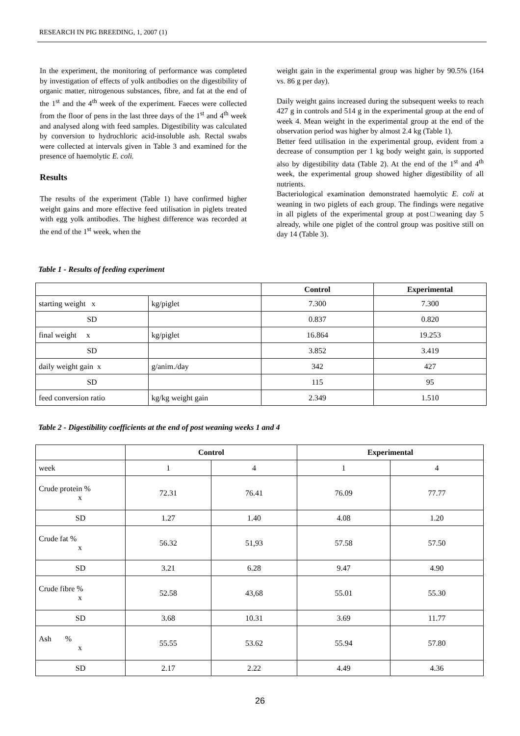RESEARCH IN PIG BREEDING, 1, 2007 (1)
In the experiment, the monitoring of performance was completed by investigation of effects of yolk antibodies on the digestibility of organic matter, nitrogenous substances, fibre, and fat at the end of the 1<sup>st</sup> and the 4<sup>th</sup> week of the experiment. Faeces were collected from the floor of pens in the last three days of the 1<sup>st</sup> and 4<sup>th</sup> week and analysed along with feed samples. Digestibility was calculated by conversion to hydrochloric acid-insoluble ash. Rectal swabs were collected at intervals given in Table 3 and examined for the presence of haemolytic E. coli.
Results
The results of the experiment (Table 1) have confirmed higher weight gains and more effective feed utilisation in piglets treated with egg yolk antibodies. The highest difference was recorded at the end of the 1<sup>st</sup> week, when the
weight gain in the experimental group was higher by 90.5% (164 vs. 86 g per day).
Daily weight gains increased during the subsequent weeks to reach 427 g in controls and 514 g in the experimental group at the end of week 4. Mean weight in the experimental group at the end of the observation period was higher by almost 2.4 kg (Table 1).
Better feed utilisation in the experimental group, evident from a decrease of consumption per 1 kg body weight gain, is supported also by digestibility data (Table 2). At the end of the 1<sup>st</sup> and 4<sup>th</sup> week, the experimental group showed higher digestibility of all nutrients.
Bacteriological examination demonstrated haemolytic E. coli at weaning in two piglets of each group. The findings were negative in all piglets of the experimental group at post□weaning day 5 already, while one piglet of the control group was positive still on day 14 (Table 3).
Table 1 - Results of feeding experiment
| | | Control | Experimental |
| --- | --- | --- | --- |
| starting weight x | kg/piglet | 7.300 | 7.300 |
| SD | | 0.837 | 0.820 |
| final weight x | kg/piglet | 16.864 | 19.253 |
| SD | | 3.852 | 3.419 |
| daily weight gain x | g/anim./day | 342 | 427 |
| SD | | 115 | 95 |
| feed conversion ratio | kg/kg weight gain | 2.349 | 1.510 |
Table 2 - Digestibility coefficients at the end of post weaning weeks 1 and 4
| | Control | | Experimental | |
| --- | --- | --- | --- | --- |
| week | 1 | 4 | 1 | 4 |
| Crude protein % x | 72.31 | 76.41 | 76.09 | 77.77 |
| SD | 1.27 | 1.40 | 4.08 | 1.20 |
| Crude fat % x | 56.32 | 51,93 | 57.58 | 57.50 |
| SD | 3.21 | 6.28 | 9.47 | 4.90 |
| Crude fibre % x | 52.58 | 43,68 | 55.01 | 55.30 |
| SD | 3.68 | 10.31 | 3.69 | 11.77 |
| Ash % x | 55.55 | 53.62 | 55.94 | 57.80 |
| SD | 2.17 | 2.22 | 4.49 | 4.36 |
26